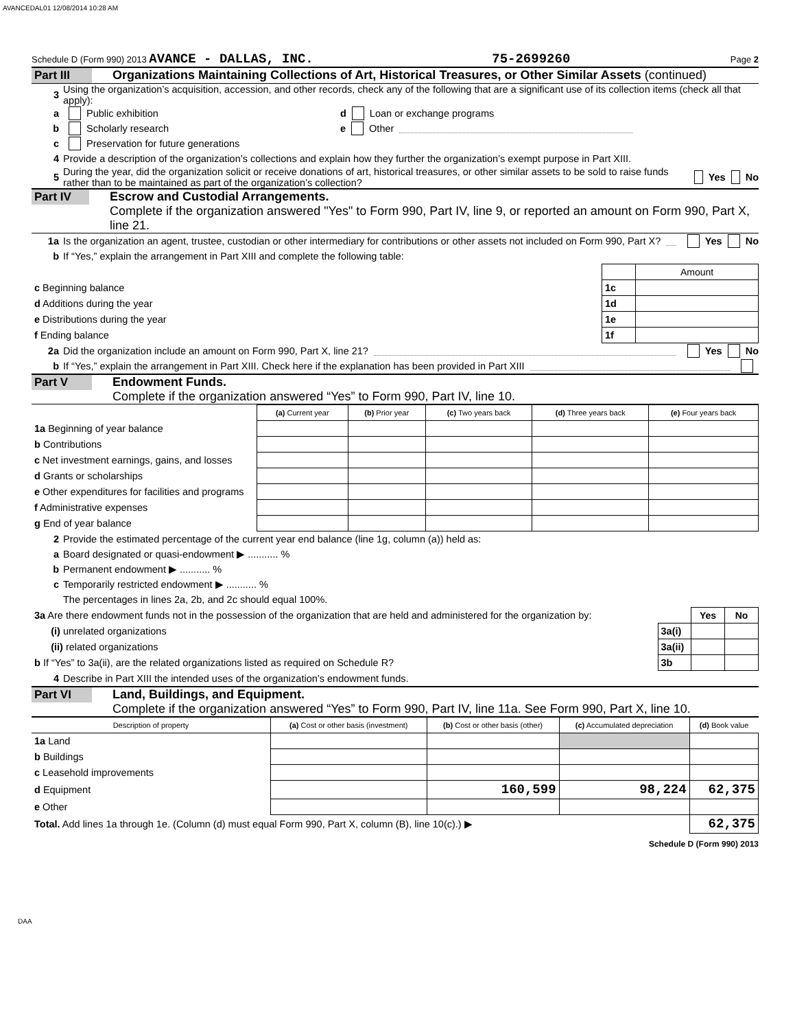AVANCEDAL01 12/08/2014 10:28 AM
Schedule D (Form 990) 2013 AVANCE - DALLAS, INC. 75-2699260 Page 2
Part III Organizations Maintaining Collections of Art, Historical Treasures, or Other Similar Assets (continued)
3 Using the organization’s acquisition, accession, and other records, check any of the following that are a significant use of its collection items (check all that apply):
a Public exhibition d Loan or exchange programs
b Scholarly research e Other
c Preservation for future generations
4 Provide a description of the organization’s collections and explain how they further the organization’s exempt purpose in Part XIII.
5 During the year, did the organization solicit or receive donations of art, historical treasures, or other similar assets to be sold to raise funds rather than to be maintained as part of the organization’s collection? Yes No
Part IV Escrow and Custodial Arrangements.
Complete if the organization answered "Yes" to Form 990, Part IV, line 9, or reported an amount on Form 990, Part X, line 21.
1a Is the organization an agent, trustee, custodian or other intermediary for contributions or other assets not included on Form 990, Part X? Yes No
b If “Yes,” explain the arrangement in Part XIII and complete the following table:
| | | Amount |
| c Beginning balance | 1c | |
| d Additions during the year | 1d | |
| e Distributions during the year | 1e | |
| f Ending balance | 1f | |
2a Did the organization include an amount on Form 990, Part X, line 21? Yes No
b If “Yes,” explain the arrangement in Part XIII. Check here if the explanation has been provided in Part XIII
Part V Endowment Funds.
Complete if the organization answered “Yes” to Form 990, Part IV, line 10.
| | (a) Current year | (b) Prior year | (c) Two years back | (d) Three years back | (e) Four years back |
| 1a Beginning of year balance | | | | | |
| b Contributions | | | | | |
| c Net investment earnings, gains, and losses | | | | | |
| d Grants or scholarships | | | | | |
| e Other expenditures for facilities and programs | | | | | |
| f Administrative expenses | | | | | |
| g End of year balance | | | | | |
2 Provide the estimated percentage of the current year end balance (line 1g, column (a)) held as:
a Board designated or quasi-endowment ▶ ........... %
b Permanent endowment ▶ ........... %
c Temporarily restricted endowment ▶ ........... %
The percentages in lines 2a, 2b, and 2c should equal 100%.
| 3a Are there endowment funds not in the possession of the organization that are held and administered for the organization by: | | Yes | No |
| (i) unrelated organizations | 3a(i) | | |
| (ii) related organizations | 3a(ii) | | |
| b If “Yes” to 3a(ii), are the related organizations listed as required on Schedule R? | 3b | | |
4 Describe in Part XIII the intended uses of the organization’s endowment funds.
Part VI Land, Buildings, and Equipment.
Complete if the organization answered “Yes” to Form 990, Part IV, line 11a. See Form 990, Part X, line 10.
| Description of property | (a) Cost or other basis (investment) | (b) Cost or other basis (other) | (c) Accumulated depreciation | (d) Book value |
| --- | --- | --- | --- | --- |
| 1a Land | | | | |
| b Buildings | | | | |
| c Leasehold improvements | | | | |
| d Equipment | | 160,599 | 98,224 | 62,375 |
| e Other | | | | |
| Total. Add lines 1a through 1e. (Column (d) must equal Form 990, Part X, column (B), line 10(c).) ▶ | | | | 62,375 |
Schedule D (Form 990) 2013
DAA